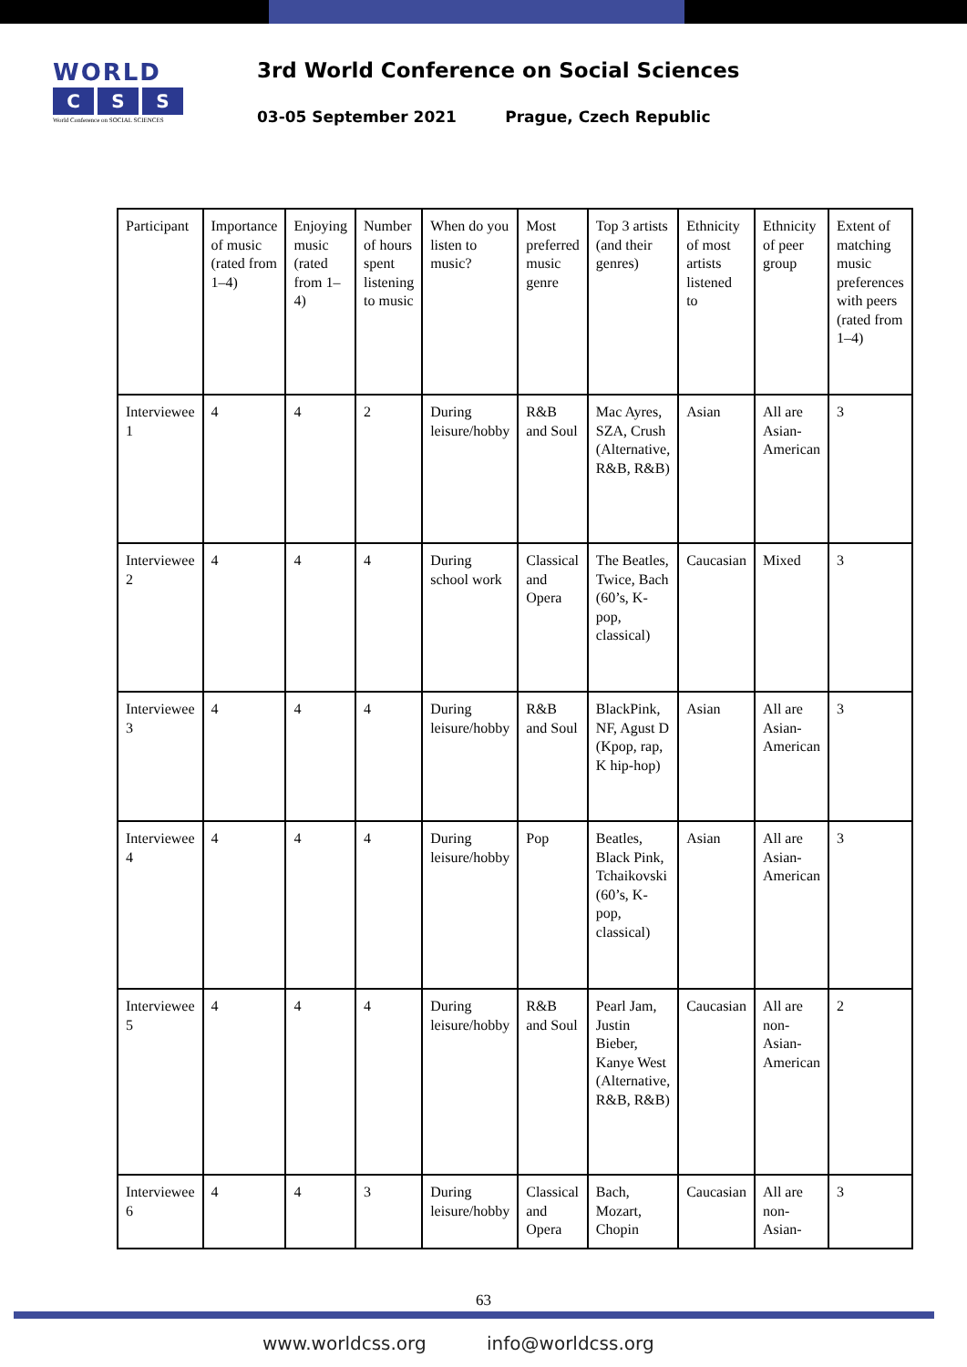WORLD
C S S
World Conference on SOCIAL SCIENCES
3rd World Conference on Social Sciences
03-05 September 2021 Prague, Czech Republic
| Participant | Importance of music (rated from 1–4) | Enjoying music (rated from 1–4) | Number of hours spent listening to music | When do you listen to music? | Most preferred music genre | Top 3 artists (and their genres) | Ethnicity of most artists listened to | Ethnicity of peer group | Extent of matching music preferences with peers (rated from 1–4) |
| Interviewee 1 | 4 | 4 | 2 | During leisure/hobby | R&B and Soul | Mac Ayres, SZA, Crush (Alternative, R&B, R&B) | Asian | All are Asian-American | 3 |
| Interviewee 2 | 4 | 4 | 4 | During school work | Classical and Opera | The Beatles, Twice, Bach (60’s, K-pop, classical) | Caucasian | Mixed | 3 |
| Interviewee 3 | 4 | 4 | 4 | During leisure/hobby | R&B and Soul | BlackPink, NF, Agust D (Kpop, rap, K hip-hop) | Asian | All are Asian-American | 3 |
| Interviewee 4 | 4 | 4 | 4 | During leisure/hobby | Pop | Beatles, Black Pink, Tchaikovski (60’s, K-pop, classical) | Asian | All are Asian-American | 3 |
| Interviewee 5 | 4 | 4 | 4 | During leisure/hobby | R&B and Soul | Pearl Jam, Justin Bieber, Kanye West (Alternative, R&B, R&B) | Caucasian | All are non-Asian-American | 2 |
| Interviewee 6 | 4 | 4 | 3 | During leisure/hobby | Classical and Opera | Bach, Mozart, Chopin | Caucasian | All are non-Asian- | 3 |
63
www.worldcss.org info@worldcss.org